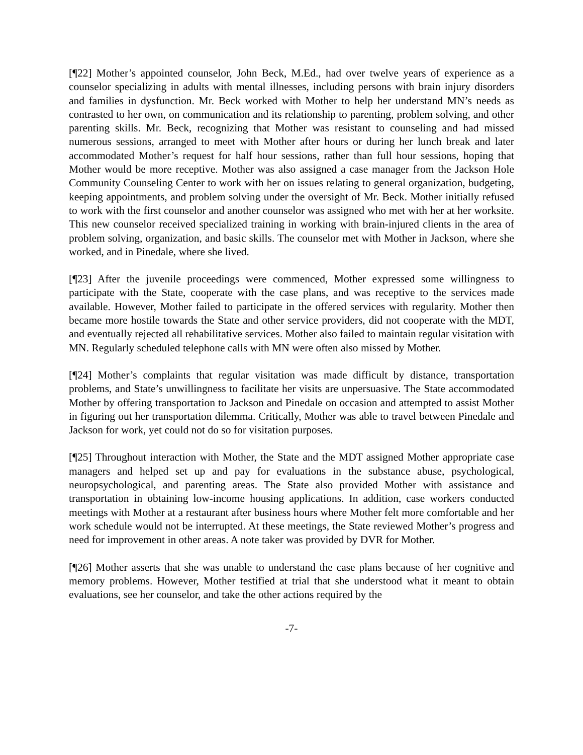[¶22] Mother’s appointed counselor, John Beck, M.Ed., had over twelve years of experience as a counselor specializing in adults with mental illnesses, including persons with brain injury disorders and families in dysfunction. Mr. Beck worked with Mother to help her understand MN’s needs as contrasted to her own, on communication and its relationship to parenting, problem solving, and other parenting skills. Mr. Beck, recognizing that Mother was resistant to counseling and had missed numerous sessions, arranged to meet with Mother after hours or during her lunch break and later accommodated Mother’s request for half hour sessions, rather than full hour sessions, hoping that Mother would be more receptive. Mother was also assigned a case manager from the Jackson Hole Community Counseling Center to work with her on issues relating to general organization, budgeting, keeping appointments, and problem solving under the oversight of Mr. Beck. Mother initially refused to work with the first counselor and another counselor was assigned who met with her at her worksite. This new counselor received specialized training in working with brain-injured clients in the area of problem solving, organization, and basic skills. The counselor met with Mother in Jackson, where she worked, and in Pinedale, where she lived.
[¶23] After the juvenile proceedings were commenced, Mother expressed some willingness to participate with the State, cooperate with the case plans, and was receptive to the services made available. However, Mother failed to participate in the offered services with regularity. Mother then became more hostile towards the State and other service providers, did not cooperate with the MDT, and eventually rejected all rehabilitative services. Mother also failed to maintain regular visitation with MN. Regularly scheduled telephone calls with MN were often also missed by Mother.
[¶24] Mother’s complaints that regular visitation was made difficult by distance, transportation problems, and State’s unwillingness to facilitate her visits are unpersuasive. The State accommodated Mother by offering transportation to Jackson and Pinedale on occasion and attempted to assist Mother in figuring out her transportation dilemma. Critically, Mother was able to travel between Pinedale and Jackson for work, yet could not do so for visitation purposes.
[¶25] Throughout interaction with Mother, the State and the MDT assigned Mother appropriate case managers and helped set up and pay for evaluations in the substance abuse, psychological, neuropsychological, and parenting areas. The State also provided Mother with assistance and transportation in obtaining low-income housing applications. In addition, case workers conducted meetings with Mother at a restaurant after business hours where Mother felt more comfortable and her work schedule would not be interrupted. At these meetings, the State reviewed Mother’s progress and need for improvement in other areas. A note taker was provided by DVR for Mother.
[¶26] Mother asserts that she was unable to understand the case plans because of her cognitive and memory problems. However, Mother testified at trial that she understood what it meant to obtain evaluations, see her counselor, and take the other actions required by the
-7-